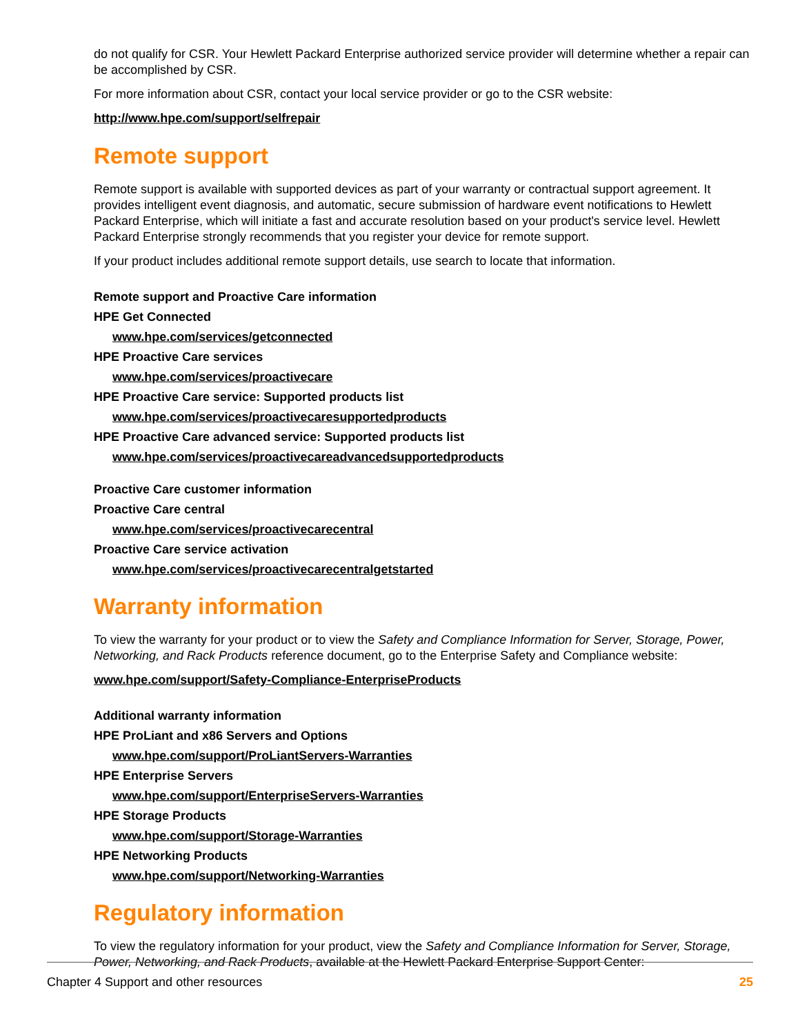do not qualify for CSR. Your Hewlett Packard Enterprise authorized service provider will determine whether a repair can be accomplished by CSR.
For more information about CSR, contact your local service provider or go to the CSR website:
http://www.hpe.com/support/selfrepair
Remote support
Remote support is available with supported devices as part of your warranty or contractual support agreement. It provides intelligent event diagnosis, and automatic, secure submission of hardware event notifications to Hewlett Packard Enterprise, which will initiate a fast and accurate resolution based on your product's service level. Hewlett Packard Enterprise strongly recommends that you register your device for remote support.
If your product includes additional remote support details, use search to locate that information.
Remote support and Proactive Care information
HPE Get Connected
www.hpe.com/services/getconnected
HPE Proactive Care services
www.hpe.com/services/proactivecare
HPE Proactive Care service: Supported products list
www.hpe.com/services/proactivecaresupportedproducts
HPE Proactive Care advanced service: Supported products list
www.hpe.com/services/proactivecareadvancedsupportedproducts
Proactive Care customer information
Proactive Care central
www.hpe.com/services/proactivecarecentral
Proactive Care service activation
www.hpe.com/services/proactivecarecentralgetstarted
Warranty information
To view the warranty for your product or to view the Safety and Compliance Information for Server, Storage, Power, Networking, and Rack Products reference document, go to the Enterprise Safety and Compliance website:
www.hpe.com/support/Safety-Compliance-EnterpriseProducts
Additional warranty information
HPE ProLiant and x86 Servers and Options
www.hpe.com/support/ProLiantServers-Warranties
HPE Enterprise Servers
www.hpe.com/support/EnterpriseServers-Warranties
HPE Storage Products
www.hpe.com/support/Storage-Warranties
HPE Networking Products
www.hpe.com/support/Networking-Warranties
Regulatory information
To view the regulatory information for your product, view the Safety and Compliance Information for Server, Storage, Power, Networking, and Rack Products, available at the Hewlett Packard Enterprise Support Center:
Chapter 4 Support and other resources 25